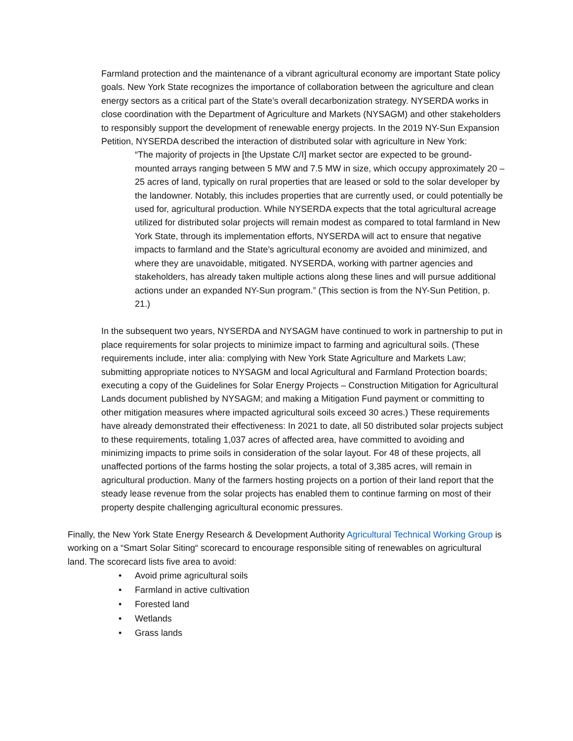Farmland protection and the maintenance of a vibrant agricultural economy are important State policy goals. New York State recognizes the importance of collaboration between the agriculture and clean energy sectors as a critical part of the State’s overall decarbonization strategy. NYSERDA works in close coordination with the Department of Agriculture and Markets (NYSAGM) and other stakeholders to responsibly support the development of renewable energy projects. In the 2019 NY-Sun Expansion Petition, NYSERDA described the interaction of distributed solar with agriculture in New York:
“The majority of projects in [the Upstate C/I] market sector are expected to be ground-mounted arrays ranging between 5 MW and 7.5 MW in size, which occupy approximately 20 – 25 acres of land, typically on rural properties that are leased or sold to the solar developer by the landowner. Notably, this includes properties that are currently used, or could potentially be used for, agricultural production. While NYSERDA expects that the total agricultural acreage utilized for distributed solar projects will remain modest as compared to total farmland in New York State, through its implementation efforts, NYSERDA will act to ensure that negative impacts to farmland and the State’s agricultural economy are avoided and minimized, and where they are unavoidable, mitigated. NYSERDA, working with partner agencies and stakeholders, has already taken multiple actions along these lines and will pursue additional actions under an expanded NY-Sun program.” (This section is from the NY-Sun Petition, p. 21.)
In the subsequent two years, NYSERDA and NYSAGM have continued to work in partnership to put in place requirements for solar projects to minimize impact to farming and agricultural soils. (These requirements include, inter alia: complying with New York State Agriculture and Markets Law; submitting appropriate notices to NYSAGM and local Agricultural and Farmland Protection boards; executing a copy of the Guidelines for Solar Energy Projects – Construction Mitigation for Agricultural Lands document published by NYSAGM; and making a Mitigation Fund payment or committing to other mitigation measures where impacted agricultural soils exceed 30 acres.) These requirements have already demonstrated their effectiveness: In 2021 to date, all 50 distributed solar projects subject to these requirements, totaling 1,037 acres of affected area, have committed to avoiding and minimizing impacts to prime soils in consideration of the solar layout. For 48 of these projects, all unaffected portions of the farms hosting the solar projects, a total of 3,385 acres, will remain in agricultural production. Many of the farmers hosting projects on a portion of their land report that the steady lease revenue from the solar projects has enabled them to continue farming on most of their property despite challenging agricultural economic pressures.
Finally, the New York State Energy Research & Development Authority Agricultural Technical Working Group is working on a “Smart Solar Siting“ scorecard to encourage responsible siting of renewables on agricultural land. The scorecard lists five area to avoid:
• Avoid prime agricultural soils
• Farmland in active cultivation
• Forested land
• Wetlands
• Grass lands